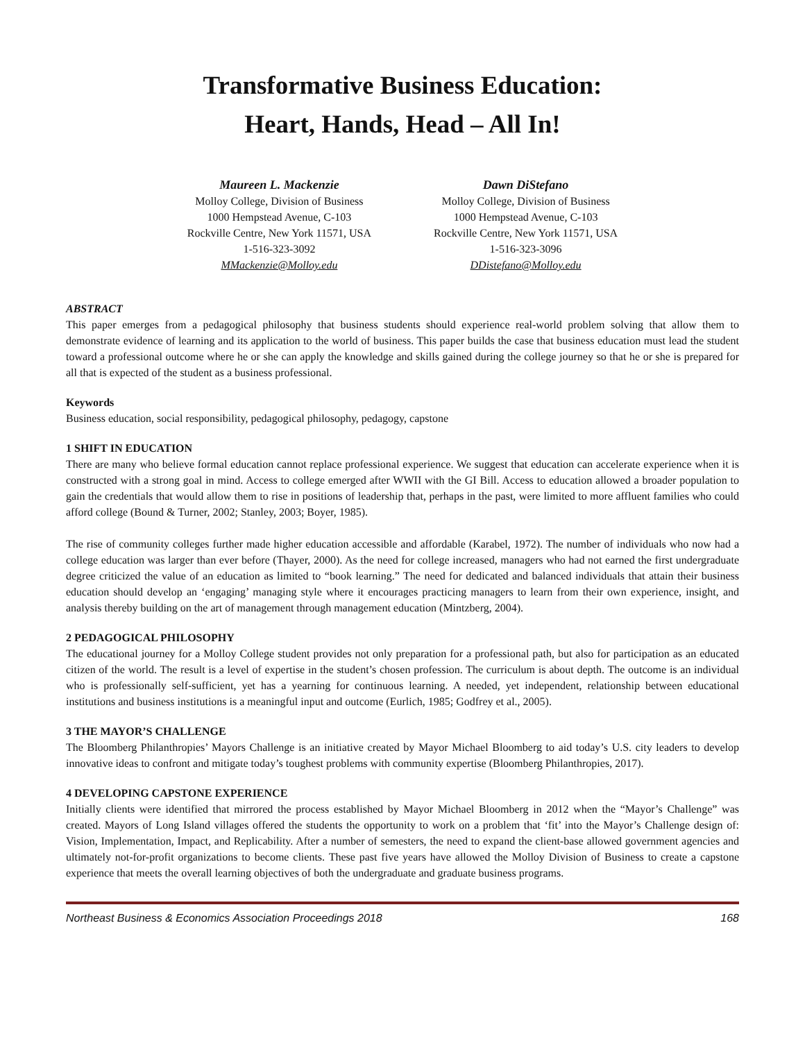Transformative Business Education:
Heart, Hands, Head – All In!
Maureen L. Mackenzie
Molloy College, Division of Business
1000 Hempstead Avenue, C-103
Rockville Centre, New York 11571, USA
1-516-323-3092
MMackenzie@Molloy.edu
Dawn DiStefano
Molloy College, Division of Business
1000 Hempstead Avenue, C-103
Rockville Centre, New York 11571, USA
1-516-323-3096
DDistefano@Molloy.edu
ABSTRACT
This paper emerges from a pedagogical philosophy that business students should experience real-world problem solving that allow them to demonstrate evidence of learning and its application to the world of business. This paper builds the case that business education must lead the student toward a professional outcome where he or she can apply the knowledge and skills gained during the college journey so that he or she is prepared for all that is expected of the student as a business professional.
Keywords
Business education, social responsibility, pedagogical philosophy, pedagogy, capstone
1 SHIFT IN EDUCATION
There are many who believe formal education cannot replace professional experience. We suggest that education can accelerate experience when it is constructed with a strong goal in mind. Access to college emerged after WWII with the GI Bill. Access to education allowed a broader population to gain the credentials that would allow them to rise in positions of leadership that, perhaps in the past, were limited to more affluent families who could afford college (Bound & Turner, 2002; Stanley, 2003; Boyer, 1985).
The rise of community colleges further made higher education accessible and affordable (Karabel, 1972). The number of individuals who now had a college education was larger than ever before (Thayer, 2000). As the need for college increased, managers who had not earned the first undergraduate degree criticized the value of an education as limited to “book learning.” The need for dedicated and balanced individuals that attain their business education should develop an ‘engaging’ managing style where it encourages practicing managers to learn from their own experience, insight, and analysis thereby building on the art of management through management education (Mintzberg, 2004).
2 PEDAGOGICAL PHILOSOPHY
The educational journey for a Molloy College student provides not only preparation for a professional path, but also for participation as an educated citizen of the world. The result is a level of expertise in the student’s chosen profession. The curriculum is about depth. The outcome is an individual who is professionally self-sufficient, yet has a yearning for continuous learning. A needed, yet independent, relationship between educational institutions and business institutions is a meaningful input and outcome (Eurlich, 1985; Godfrey et al., 2005).
3 THE MAYOR’S CHALLENGE
The Bloomberg Philanthropies’ Mayors Challenge is an initiative created by Mayor Michael Bloomberg to aid today’s U.S. city leaders to develop innovative ideas to confront and mitigate today’s toughest problems with community expertise (Bloomberg Philanthropies, 2017).
4 DEVELOPING CAPSTONE EXPERIENCE
Initially clients were identified that mirrored the process established by Mayor Michael Bloomberg in 2012 when the “Mayor’s Challenge” was created. Mayors of Long Island villages offered the students the opportunity to work on a problem that ‘fit’ into the Mayor’s Challenge design of: Vision, Implementation, Impact, and Replicability. After a number of semesters, the need to expand the client-base allowed government agencies and ultimately not-for-profit organizations to become clients. These past five years have allowed the Molloy Division of Business to create a capstone experience that meets the overall learning objectives of both the undergraduate and graduate business programs.
Northeast Business & Economics Association Proceedings 2018 168